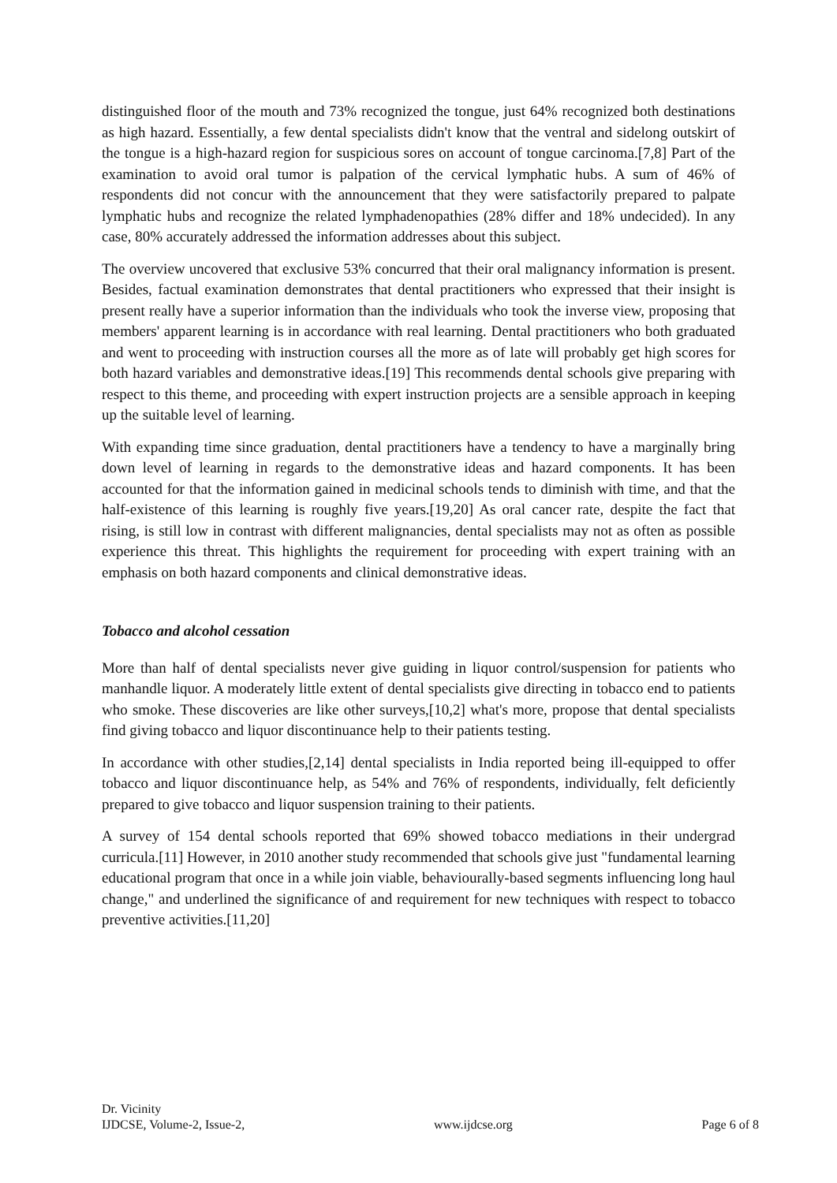distinguished floor of the mouth and 73% recognized the tongue, just 64% recognized both destinations as high hazard. Essentially, a few dental specialists didn't know that the ventral and sidelong outskirt of the tongue is a high-hazard region for suspicious sores on account of tongue carcinoma.[7,8] Part of the examination to avoid oral tumor is palpation of the cervical lymphatic hubs. A sum of 46% of respondents did not concur with the announcement that they were satisfactorily prepared to palpate lymphatic hubs and recognize the related lymphadenopathies (28% differ and 18% undecided). In any case, 80% accurately addressed the information addresses about this subject.
The overview uncovered that exclusive 53% concurred that their oral malignancy information is present. Besides, factual examination demonstrates that dental practitioners who expressed that their insight is present really have a superior information than the individuals who took the inverse view, proposing that members' apparent learning is in accordance with real learning. Dental practitioners who both graduated and went to proceeding with instruction courses all the more as of late will probably get high scores for both hazard variables and demonstrative ideas.[19] This recommends dental schools give preparing with respect to this theme, and proceeding with expert instruction projects are a sensible approach in keeping up the suitable level of learning.
With expanding time since graduation, dental practitioners have a tendency to have a marginally bring down level of learning in regards to the demonstrative ideas and hazard components. It has been accounted for that the information gained in medicinal schools tends to diminish with time, and that the half-existence of this learning is roughly five years.[19,20] As oral cancer rate, despite the fact that rising, is still low in contrast with different malignancies, dental specialists may not as often as possible experience this threat. This highlights the requirement for proceeding with expert training with an emphasis on both hazard components and clinical demonstrative ideas.
Tobacco and alcohol cessation
More than half of dental specialists never give guiding in liquor control/suspension for patients who manhandle liquor. A moderately little extent of dental specialists give directing in tobacco end to patients who smoke. These discoveries are like other surveys,[10,2] what's more, propose that dental specialists find giving tobacco and liquor discontinuance help to their patients testing.
In accordance with other studies,[2,14] dental specialists in India reported being ill-equipped to offer tobacco and liquor discontinuance help, as 54% and 76% of respondents, individually, felt deficiently prepared to give tobacco and liquor suspension training to their patients.
A survey of 154 dental schools reported that 69% showed tobacco mediations in their undergrad curricula.[11] However, in 2010 another study recommended that schools give just "fundamental learning educational program that once in a while join viable, behaviourally-based segments influencing long haul change," and underlined the significance of and requirement for new techniques with respect to tobacco preventive activities.[11,20]
Dr. Vicinity
IJDCSE, Volume-2, Issue-2, www.ijdcse.org Page 6 of 8